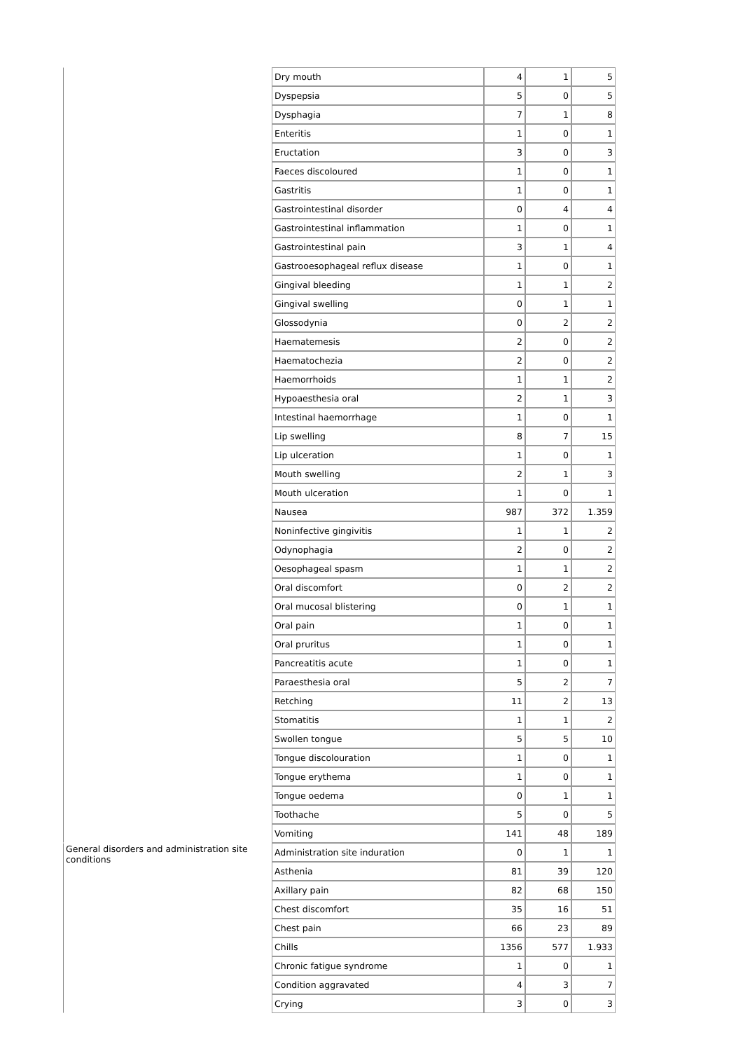| | Dry mouth | 4 | 1 | 5 |
| | Dyspepsia | 5 | 0 | 5 |
| | Dysphagia | 7 | 1 | 8 |
| | Enteritis | 1 | 0 | 1 |
| | Eructation | 3 | 0 | 3 |
| | Faeces discoloured | 1 | 0 | 1 |
| | Gastritis | 1 | 0 | 1 |
| | Gastrointestinal disorder | 0 | 4 | 4 |
| | Gastrointestinal inflammation | 1 | 0 | 1 |
| | Gastrointestinal pain | 3 | 1 | 4 |
| | Gastrooesophageal reflux disease | 1 | 0 | 1 |
| | Gingival bleeding | 1 | 1 | 2 |
| | Gingival swelling | 0 | 1 | 1 |
| | Glossodynia | 0 | 2 | 2 |
| | Haematemesis | 2 | 0 | 2 |
| | Haematochezia | 2 | 0 | 2 |
| | Haemorrhoids | 1 | 1 | 2 |
| | Hypoaesthesia oral | 2 | 1 | 3 |
| | Intestinal haemorrhage | 1 | 0 | 1 |
| | Lip swelling | 8 | 7 | 15 |
| | Lip ulceration | 1 | 0 | 1 |
| | Mouth swelling | 2 | 1 | 3 |
| | Mouth ulceration | 1 | 0 | 1 |
| | Nausea | 987 | 372 | 1.359 |
| | Noninfective gingivitis | 1 | 1 | 2 |
| | Odynophagia | 2 | 0 | 2 |
| | Oesophageal spasm | 1 | 1 | 2 |
| | Oral discomfort | 0 | 2 | 2 |
| | Oral mucosal blistering | 0 | 1 | 1 |
| | Oral pain | 1 | 0 | 1 |
| | Oral pruritus | 1 | 0 | 1 |
| | Pancreatitis acute | 1 | 0 | 1 |
| | Paraesthesia oral | 5 | 2 | 7 |
| | Retching | 11 | 2 | 13 |
| | Stomatitis | 1 | 1 | 2 |
| | Swollen tongue | 5 | 5 | 10 |
| | Tongue discolouration | 1 | 0 | 1 |
| | Tongue erythema | 1 | 0 | 1 |
| | Tongue oedema | 0 | 1 | 1 |
| | Toothache | 5 | 0 | 5 |
| | Vomiting | 141 | 48 | 189 |
| General disorders and administration site conditions | Administration site induration | 0 | 1 | 1 |
| | Asthenia | 81 | 39 | 120 |
| | Axillary pain | 82 | 68 | 150 |
| | Chest discomfort | 35 | 16 | 51 |
| | Chest pain | 66 | 23 | 89 |
| | Chills | 1356 | 577 | 1.933 |
| | Chronic fatigue syndrome | 1 | 0 | 1 |
| | Condition aggravated | 4 | 3 | 7 |
| | Crying | 3 | 0 | 3 |